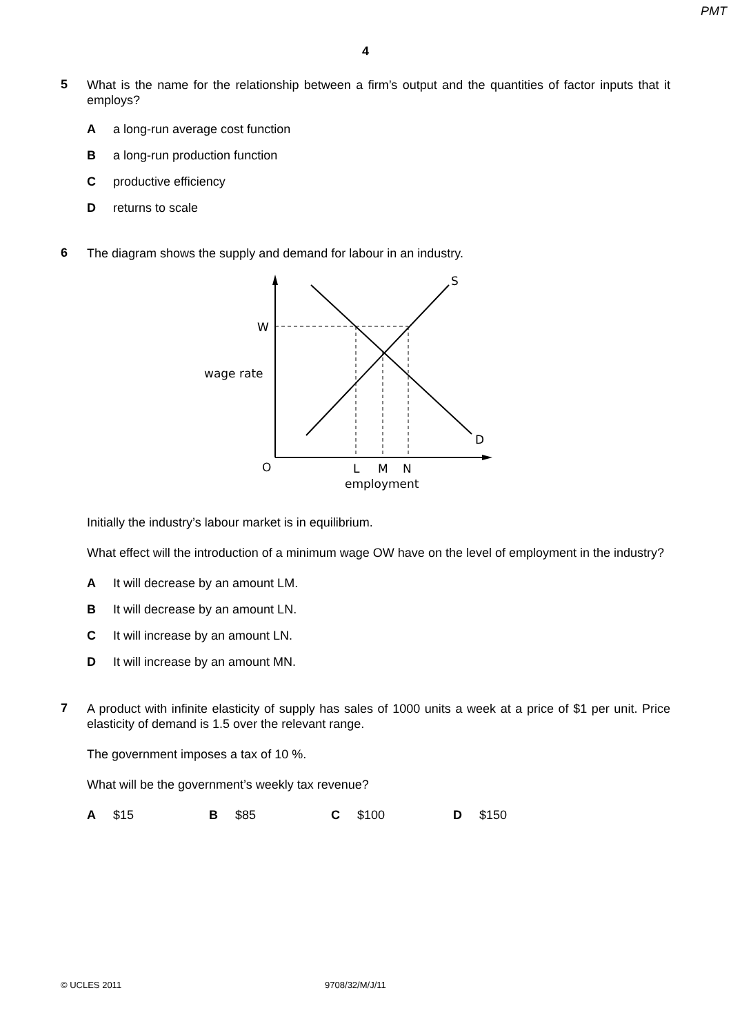PMT
4
5
What is the name for the relationship between a firm’s output and the quantities of factor inputs that it employs?
Aa long-run average cost function
Ba long-run production function
Cproductive efficiency
Dreturns to scale
6
The diagram shows the supply and demand for labour in an industry.
S
D
W
wage rate
O
L
M
N
employment
Initially the industry’s labour market is in equilibrium.
What effect will the introduction of a minimum wage OW have on the level of employment in the industry?
A It will decrease by an amount LM.
B It will decrease by an amount LN.
C It will increase by an amount LN.
D It will increase by an amount MN.
7
A product with infinite elasticity of supply has sales of 1000 units a week at a price of $1 per unit. Price elasticity of demand is 1.5 over the relevant range.
The government imposes a tax of 10 %.
What will be the government’s weekly tax revenue?
A $15 B $85 C $100 D $150
© UCLES 2011 9708/32/M/J/11